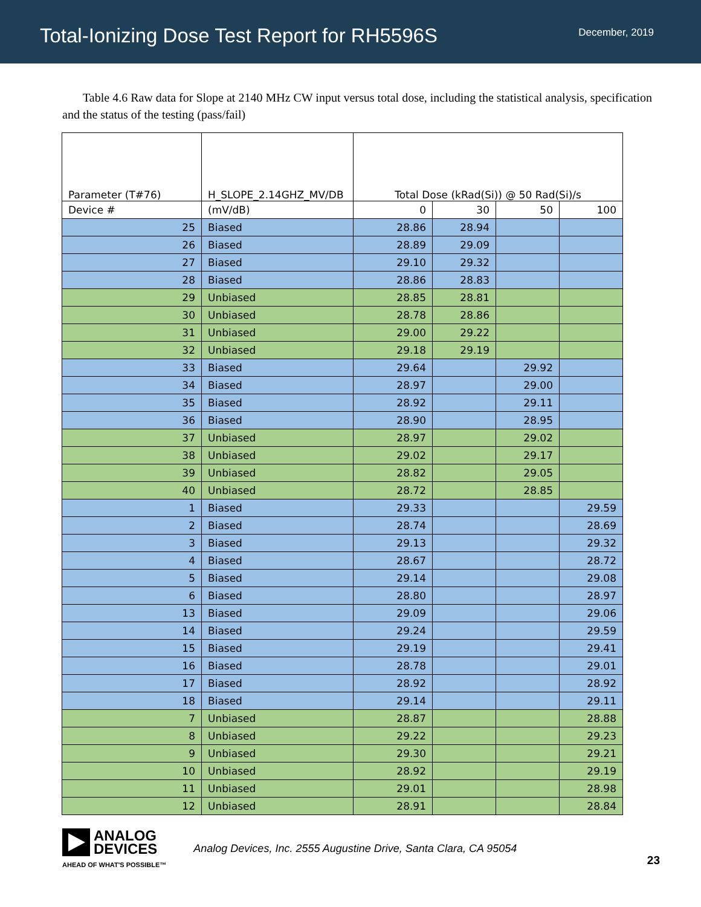Total-Ionizing Dose Test Report for RH5596S
December, 2019
Table 4.6 Raw data for Slope at 2140 MHz CW input versus total dose, including the statistical analysis, specification and the status of the testing (pass/fail)
| Parameter (T#76) | H_SLOPE_2.14GHZ_MV/DB | Total Dose (kRad(Si)) @ 50 Rad(Si)/s | | | |
| --- | --- | --- | --- | --- | --- |
| Device # | (mV/dB) | 0 | 30 | 50 | 100 |
| 25 | Biased | 28.86 | 28.94 | | |
| 26 | Biased | 28.89 | 29.09 | | |
| 27 | Biased | 29.10 | 29.32 | | |
| 28 | Biased | 28.86 | 28.83 | | |
| 29 | Unbiased | 28.85 | 28.81 | | |
| 30 | Unbiased | 28.78 | 28.86 | | |
| 31 | Unbiased | 29.00 | 29.22 | | |
| 32 | Unbiased | 29.18 | 29.19 | | |
| 33 | Biased | 29.64 | | 29.92 | |
| 34 | Biased | 28.97 | | 29.00 | |
| 35 | Biased | 28.92 | | 29.11 | |
| 36 | Biased | 28.90 | | 28.95 | |
| 37 | Unbiased | 28.97 | | 29.02 | |
| 38 | Unbiased | 29.02 | | 29.17 | |
| 39 | Unbiased | 28.82 | | 29.05 | |
| 40 | Unbiased | 28.72 | | 28.85 | |
| 1 | Biased | 29.33 | | | 29.59 |
| 2 | Biased | 28.74 | | | 28.69 |
| 3 | Biased | 29.13 | | | 29.32 |
| 4 | Biased | 28.67 | | | 28.72 |
| 5 | Biased | 29.14 | | | 29.08 |
| 6 | Biased | 28.80 | | | 28.97 |
| 13 | Biased | 29.09 | | | 29.06 |
| 14 | Biased | 29.24 | | | 29.59 |
| 15 | Biased | 29.19 | | | 29.41 |
| 16 | Biased | 28.78 | | | 29.01 |
| 17 | Biased | 28.92 | | | 28.92 |
| 18 | Biased | 29.14 | | | 29.11 |
| 7 | Unbiased | 28.87 | | | 28.88 |
| 8 | Unbiased | 29.22 | | | 29.23 |
| 9 | Unbiased | 29.30 | | | 29.21 |
| 10 | Unbiased | 28.92 | | | 29.19 |
| 11 | Unbiased | 29.01 | | | 28.98 |
| 12 | Unbiased | 28.91 | | | 28.84 |
ANALOG
DEVICES
AHEAD OF WHAT'S POSSIBLE™
Analog Devices, Inc. 2555 Augustine Drive, Santa Clara, CA 95054
23